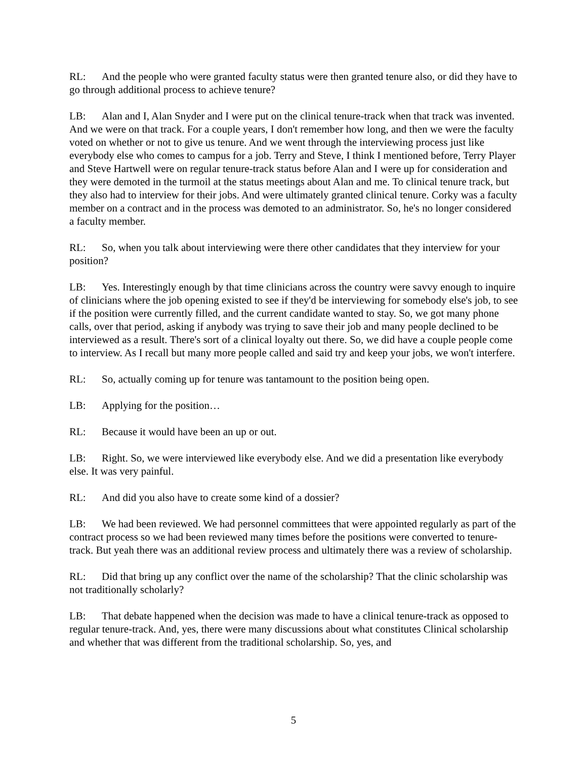RL: And the people who were granted faculty status were then granted tenure also, or did they have to go through additional process to achieve tenure?
LB: Alan and I, Alan Snyder and I were put on the clinical tenure-track when that track was invented. And we were on that track. For a couple years, I don't remember how long, and then we were the faculty voted on whether or not to give us tenure. And we went through the interviewing process just like everybody else who comes to campus for a job. Terry and Steve, I think I mentioned before, Terry Player and Steve Hartwell were on regular tenure-track status before Alan and I were up for consideration and they were demoted in the turmoil at the status meetings about Alan and me. To clinical tenure track, but they also had to interview for their jobs. And were ultimately granted clinical tenure. Corky was a faculty member on a contract and in the process was demoted to an administrator. So, he's no longer considered a faculty member.
RL: So, when you talk about interviewing were there other candidates that they interview for your position?
LB: Yes. Interestingly enough by that time clinicians across the country were savvy enough to inquire of clinicians where the job opening existed to see if they'd be interviewing for somebody else's job, to see if the position were currently filled, and the current candidate wanted to stay. So, we got many phone calls, over that period, asking if anybody was trying to save their job and many people declined to be interviewed as a result. There's sort of a clinical loyalty out there. So, we did have a couple people come to interview. As I recall but many more people called and said try and keep your jobs, we won't interfere.
RL: So, actually coming up for tenure was tantamount to the position being open.
LB: Applying for the position…
RL: Because it would have been an up or out.
LB: Right. So, we were interviewed like everybody else. And we did a presentation like everybody else. It was very painful.
RL: And did you also have to create some kind of a dossier?
LB: We had been reviewed. We had personnel committees that were appointed regularly as part of the contract process so we had been reviewed many times before the positions were converted to tenure-track. But yeah there was an additional review process and ultimately there was a review of scholarship.
RL: Did that bring up any conflict over the name of the scholarship? That the clinic scholarship was not traditionally scholarly?
LB: That debate happened when the decision was made to have a clinical tenure-track as opposed to regular tenure-track. And, yes, there were many discussions about what constitutes Clinical scholarship and whether that was different from the traditional scholarship. So, yes, and
5